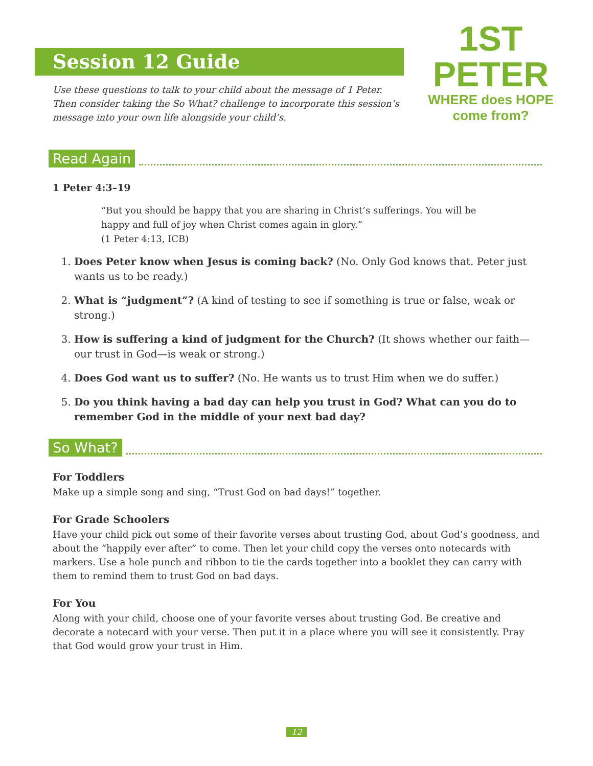Session 12 Guide
1ST PETER
WHERE does HOPE come from?
Use these questions to talk to your child about the message of 1 Peter. Then consider taking the So What? challenge to incorporate this session’s message into your own life alongside your child’s.
Read Again
1 Peter 4:3–19
“But you should be happy that you are sharing in Christ’s sufferings. You will be happy and full of joy when Christ comes again in glory.”
(1 Peter 4:13, ICB)
1. Does Peter know when Jesus is coming back? (No. Only God knows that. Peter just wants us to be ready.)
2. What is “judgment”? (A kind of testing to see if something is true or false, weak or strong.)
3. How is suffering a kind of judgment for the Church? (It shows whether our faith—our trust in God—is weak or strong.)
4. Does God want us to suffer? (No. He wants us to trust Him when we do suffer.)
5. Do you think having a bad day can help you trust in God? What can you do to remember God in the middle of your next bad day?
So What?
For Toddlers
Make up a simple song and sing, “Trust God on bad days!” together.
For Grade Schoolers
Have your child pick out some of their favorite verses about trusting God, about God’s goodness, and about the “happily ever after” to come. Then let your child copy the verses onto notecards with markers. Use a hole punch and ribbon to tie the cards together into a booklet they can carry with them to remind them to trust God on bad days.
For You
Along with your child, choose one of your favorite verses about trusting God. Be creative and decorate a notecard with your verse. Then put it in a place where you will see it consistently. Pray that God would grow your trust in Him.
12